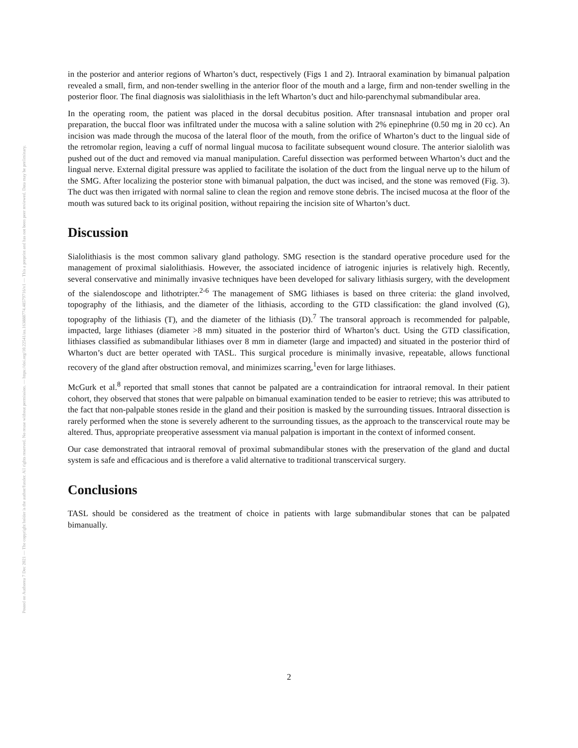Posted on Authorea 7 Dec 2021 — The copyright holder is the author/funder. All rights reserved. No reuse without permission. — https://doi.org/10.22541/au.163888774.48579716/v1 — This a preprint and has not been peer reviewed. Data may be preliminary.
in the posterior and anterior regions of Wharton’s duct, respectively (Figs 1 and 2). Intraoral examination by bimanual palpation revealed a small, firm, and non-tender swelling in the anterior floor of the mouth and a large, firm and non-tender swelling in the posterior floor. The final diagnosis was sialolithiasis in the left Wharton’s duct and hilo-parenchymal submandibular area.
In the operating room, the patient was placed in the dorsal decubitus position. After transnasal intubation and proper oral preparation, the buccal floor was infiltrated under the mucosa with a saline solution with 2% epinephrine (0.50 mg in 20 cc). An incision was made through the mucosa of the lateral floor of the mouth, from the orifice of Wharton’s duct to the lingual side of the retromolar region, leaving a cuff of normal lingual mucosa to facilitate subsequent wound closure. The anterior sialolith was pushed out of the duct and removed via manual manipulation. Careful dissection was performed between Wharton’s duct and the lingual nerve. External digital pressure was applied to facilitate the isolation of the duct from the lingual nerve up to the hilum of the SMG. After localizing the posterior stone with bimanual palpation, the duct was incised, and the stone was removed (Fig. 3). The duct was then irrigated with normal saline to clean the region and remove stone debris. The incised mucosa at the floor of the mouth was sutured back to its original position, without repairing the incision site of Wharton’s duct.
Discussion
Sialolithiasis is the most common salivary gland pathology. SMG resection is the standard operative procedure used for the management of proximal sialolithiasis. However, the associated incidence of iatrogenic injuries is relatively high. Recently, several conservative and minimally invasive techniques have been developed for salivary lithiasis surgery, with the development of the sialendoscope and lithotripter.<sup>2-6</sup> The management of SMG lithiases is based on three criteria: the gland involved, topography of the lithiasis, and the diameter of the lithiasis, according to the GTD classification: the gland involved (G), topography of the lithiasis (T), and the diameter of the lithiasis (D).<sup>7</sup> The transoral approach is recommended for palpable, impacted, large lithiases (diameter >8 mm) situated in the posterior third of Wharton’s duct. Using the GTD classification, lithiases classified as submandibular lithiases over 8 mm in diameter (large and impacted) and situated in the posterior third of Wharton’s duct are better operated with TASL. This surgical procedure is minimally invasive, repeatable, allows functional recovery of the gland after obstruction removal, and minimizes scarring,<sup>1</sup>even for large lithiases.
McGurk et al.<sup>8</sup> reported that small stones that cannot be palpated are a contraindication for intraoral removal. In their patient cohort, they observed that stones that were palpable on bimanual examination tended to be easier to retrieve; this was attributed to the fact that non-palpable stones reside in the gland and their position is masked by the surrounding tissues. Intraoral dissection is rarely performed when the stone is severely adherent to the surrounding tissues, as the approach to the transcervical route may be altered. Thus, appropriate preoperative assessment via manual palpation is important in the context of informed consent.
Our case demonstrated that intraoral removal of proximal submandibular stones with the preservation of the gland and ductal system is safe and efficacious and is therefore a valid alternative to traditional transcervical surgery.
Conclusions
TASL should be considered as the treatment of choice in patients with large submandibular stones that can be palpated bimanually.
2